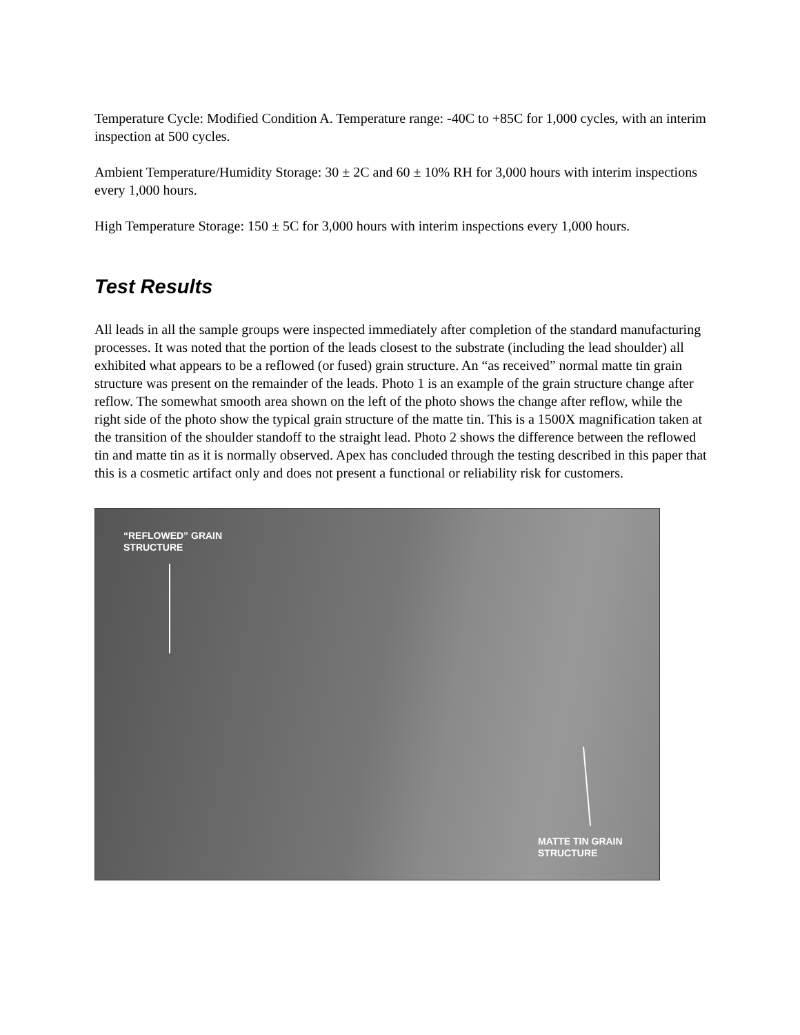Temperature Cycle: Modified Condition A. Temperature range: -40C to +85C for 1,000 cycles, with an interim inspection at 500 cycles.
Ambient Temperature/Humidity Storage: 30 ± 2C and 60 ± 10% RH for 3,000 hours with interim inspections every 1,000 hours.
High Temperature Storage: 150 ± 5C for 3,000 hours with interim inspections every 1,000 hours.
Test Results
All leads in all the sample groups were inspected immediately after completion of the standard manufacturing processes. It was noted that the portion of the leads closest to the substrate (including the lead shoulder) all exhibited what appears to be a reflowed (or fused) grain structure. An “as received” normal matte tin grain structure was present on the remainder of the leads. Photo 1 is an example of the grain structure change after reflow. The somewhat smooth area shown on the left of the photo shows the change after reflow, while the right side of the photo show the typical grain structure of the matte tin. This is a 1500X magnification taken at the transition of the shoulder standoff to the straight lead. Photo 2 shows the difference between the reflowed tin and matte tin as it is normally observed. Apex has concluded through the testing described in this paper that this is a cosmetic artifact only and does not present a functional or reliability risk for customers.
“REFLOWED” GRAIN
STRUCTURE
MATTE TIN GRAIN
STRUCTURE